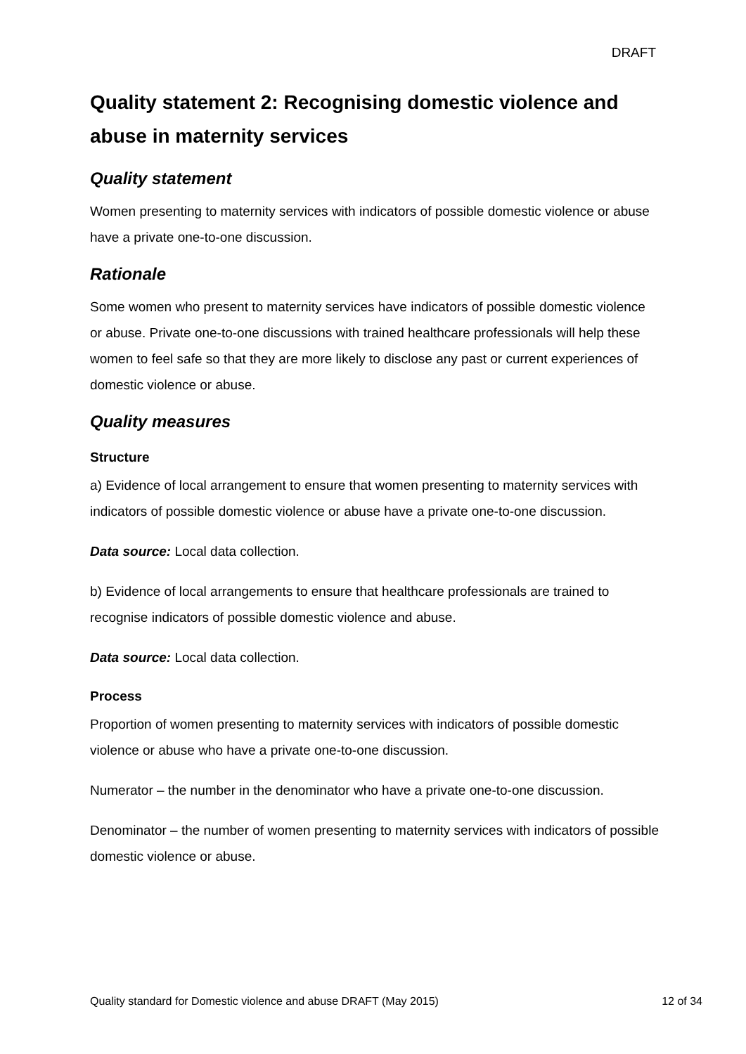DRAFT
Quality statement 2: Recognising domestic violence and abuse in maternity services
Quality statement
Women presenting to maternity services with indicators of possible domestic violence or abuse have a private one-to-one discussion.
Rationale
Some women who present to maternity services have indicators of possible domestic violence or abuse. Private one-to-one discussions with trained healthcare professionals will help these women to feel safe so that they are more likely to disclose any past or current experiences of domestic violence or abuse.
Quality measures
Structure
a) Evidence of local arrangement to ensure that women presenting to maternity services with indicators of possible domestic violence or abuse have a private one-to-one discussion.
Data source: Local data collection.
b) Evidence of local arrangements to ensure that healthcare professionals are trained to recognise indicators of possible domestic violence and abuse.
Data source: Local data collection.
Process
Proportion of women presenting to maternity services with indicators of possible domestic violence or abuse who have a private one-to-one discussion.
Numerator – the number in the denominator who have a private one-to-one discussion.
Denominator – the number of women presenting to maternity services with indicators of possible domestic violence or abuse.
Quality standard for Domestic violence and abuse DRAFT (May 2015) 12 of 34